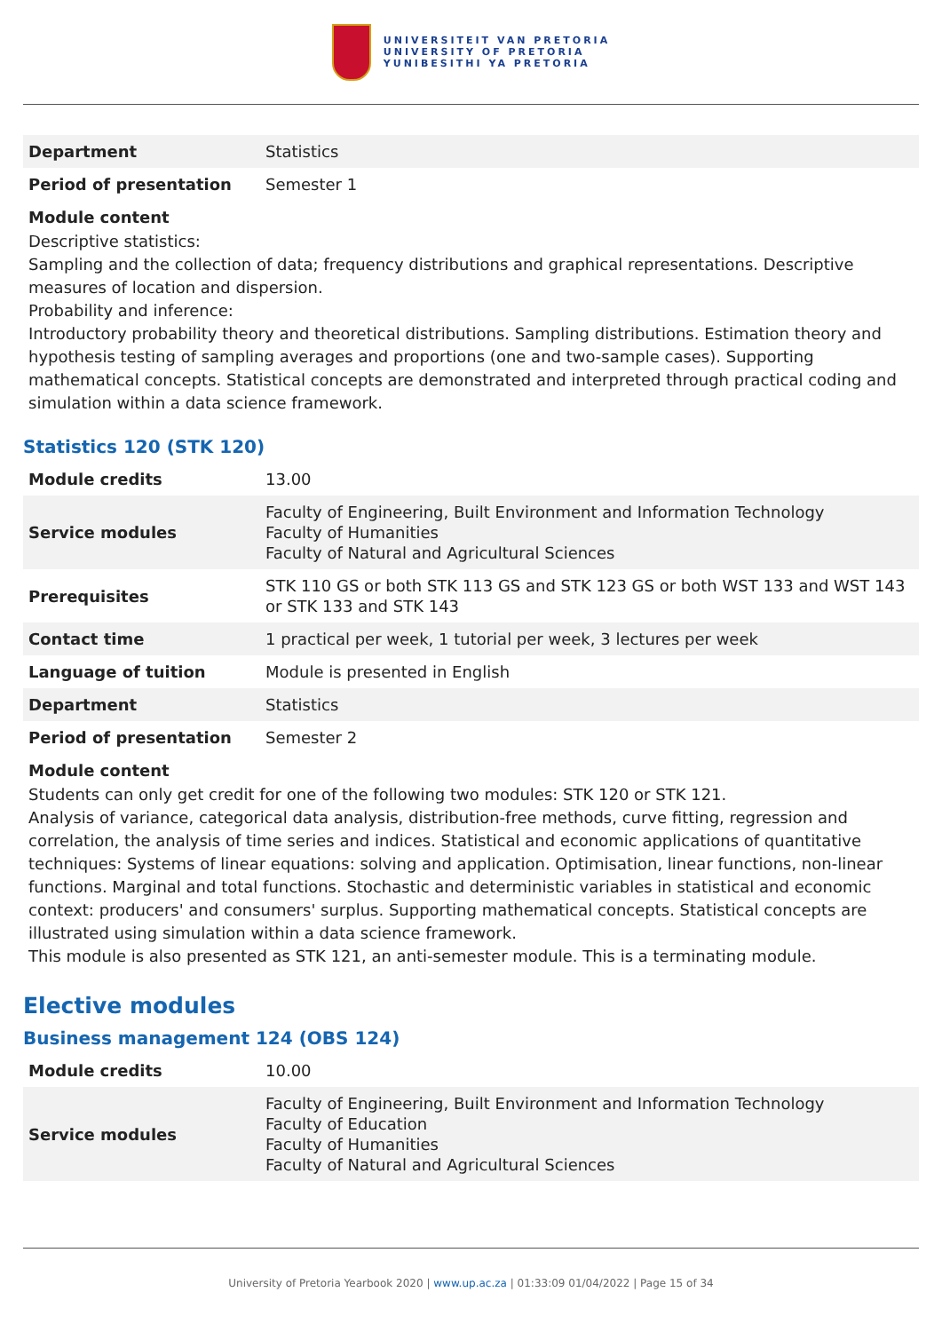UNIVERSITEIT VAN PRETORIA
UNIVERSITY OF PRETORIA
YUNIBESITHI YA PRETORIA
| Department | Statistics |
| Period of presentation | Semester 1 |
Module content
Descriptive statistics:
Sampling and the collection of data; frequency distributions and graphical representations. Descriptive measures of location and dispersion.
Probability and inference:
Introductory probability theory and theoretical distributions. Sampling distributions. Estimation theory and hypothesis testing of sampling averages and proportions (one and two-sample cases). Supporting mathematical concepts. Statistical concepts are demonstrated and interpreted through practical coding and simulation within a data science framework.
Statistics 120 (STK 120)
| Module credits | 13.00 |
| Service modules | Faculty of Engineering, Built Environment and Information Technology Faculty of Humanities Faculty of Natural and Agricultural Sciences |
| Prerequisites | STK 110 GS or both STK 113 GS and STK 123 GS or both WST 133 and WST 143 or STK 133 and STK 143 |
| Contact time | 1 practical per week, 1 tutorial per week, 3 lectures per week |
| Language of tuition | Module is presented in English |
| Department | Statistics |
| Period of presentation | Semester 2 |
Module content
Students can only get credit for one of the following two modules: STK 120 or STK 121.
Analysis of variance, categorical data analysis, distribution-free methods, curve fitting, regression and correlation, the analysis of time series and indices. Statistical and economic applications of quantitative techniques: Systems of linear equations: solving and application. Optimisation, linear functions, non-linear functions. Marginal and total functions. Stochastic and deterministic variables in statistical and economic context: producers' and consumers' surplus. Supporting mathematical concepts. Statistical concepts are illustrated using simulation within a data science framework.
This module is also presented as STK 121, an anti-semester module. This is a terminating module.
Elective modules
Business management 124 (OBS 124)
| Module credits | 10.00 |
| Service modules | Faculty of Engineering, Built Environment and Information Technology Faculty of Education Faculty of Humanities Faculty of Natural and Agricultural Sciences |
University of Pretoria Yearbook 2020 | www.up.ac.za | 01:33:09 01/04/2022 | Page 15 of 34